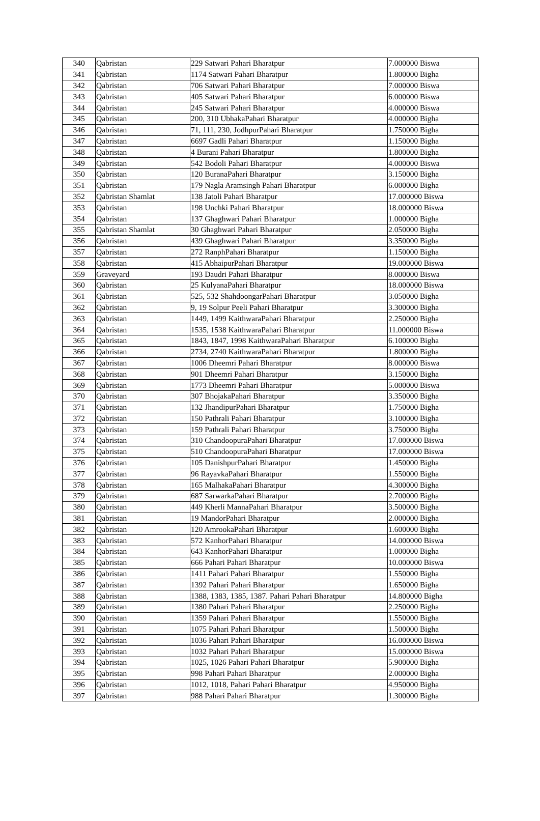| 340 | Qabristan | 229 Satwari Pahari Bharatpur | 7.000000 Biswa |
| 341 | Qabristan | 1174 Satwari Pahari Bharatpur | 1.800000 Bigha |
| 342 | Qabristan | 706 Satwari Pahari Bharatpur | 7.000000 Biswa |
| 343 | Qabristan | 405 Satwari Pahari Bharatpur | 6.000000 Biswa |
| 344 | Qabristan | 245 Satwari Pahari Bharatpur | 4.000000 Biswa |
| 345 | Qabristan | 200, 310 UbhakaPahari Bharatpur | 4.000000 Bigha |
| 346 | Qabristan | 71, 111, 230, JodhpurPahari Bharatpur | 1.750000 Bigha |
| 347 | Qabristan | 6697 Gadli Pahari Bharatpur | 1.150000 Bigha |
| 348 | Qabristan | 4 Burani Pahari Bharatpur | 1.800000 Bigha |
| 349 | Qabristan | 542 Bodoli Pahari Bharatpur | 4.000000 Biswa |
| 350 | Qabristan | 120 BuranaPahari Bharatpur | 3.150000 Bigha |
| 351 | Qabristan | 179 Nagla Aramsingh Pahari Bharatpur | 6.000000 Bigha |
| 352 | Qabristan Shamlat | 138 Jatoli Pahari Bharatpur | 17.000000 Biswa |
| 353 | Qabristan | 198 Unchki Pahari Bharatpur | 18.000000 Biswa |
| 354 | Qabristan | 137 Ghaghwari Pahari Bharatpur | 1.000000 Bigha |
| 355 | Qabristan Shamlat | 30 Ghaghwari Pahari Bharatpur | 2.050000 Bigha |
| 356 | Qabristan | 439 Ghaghwari Pahari Bharatpur | 3.350000 Bigha |
| 357 | Qabristan | 272 RanphPahari Bharatpur | 1.150000 Bigha |
| 358 | Qabristan | 415 AbhaipurPahari Bharatpur | 19.000000 Biswa |
| 359 | Graveyard | 193 Daudri Pahari Bharatpur | 8.000000 Biswa |
| 360 | Qabristan | 25 KulyanaPahari Bharatpur | 18.000000 Biswa |
| 361 | Qabristan | 525, 532 ShahdoongarPahari Bharatpur | 3.050000 Bigha |
| 362 | Qabristan | 9, 19 Solpur Peeli Pahari Bharatpur | 3.300000 Bigha |
| 363 | Qabristan | 1449, 1499 KaithwaraPahari Bharatpur | 2.250000 Bigha |
| 364 | Qabristan | 1535, 1538 KaithwaraPahari Bharatpur | 11.000000 Biswa |
| 365 | Qabristan | 1843, 1847, 1998 KaithwaraPahari Bharatpur | 6.100000 Bigha |
| 366 | Qabristan | 2734, 2740 KaithwaraPahari Bharatpur | 1.800000 Bigha |
| 367 | Qabristan | 1006 Dheemri Pahari Bharatpur | 8.000000 Biswa |
| 368 | Qabristan | 901 Dheemri Pahari Bharatpur | 3.150000 Bigha |
| 369 | Qabristan | 1773 Dheemri Pahari Bharatpur | 5.000000 Biswa |
| 370 | Qabristan | 307 BhojakaPahari Bharatpur | 3.350000 Bigha |
| 371 | Qabristan | 132 JhandipurPahari Bharatpur | 1.750000 Bigha |
| 372 | Qabristan | 150 Pathrali Pahari Bharatpur | 3.100000 Bigha |
| 373 | Qabristan | 159 Pathrali Pahari Bharatpur | 3.750000 Bigha |
| 374 | Qabristan | 310 ChandoopuraPahari Bharatpur | 17.000000 Biswa |
| 375 | Qabristan | 510 ChandoopuraPahari Bharatpur | 17.000000 Biswa |
| 376 | Qabristan | 105 DanishpurPahari Bharatpur | 1.450000 Bigha |
| 377 | Qabristan | 96 RayavkaPahari Bharatpur | 1.550000 Bigha |
| 378 | Qabristan | 165 MalhakaPahari Bharatpur | 4.300000 Bigha |
| 379 | Qabristan | 687 SarwarkaPahari Bharatpur | 2.700000 Bigha |
| 380 | Qabristan | 449 Kherli MannaPahari Bharatpur | 3.500000 Bigha |
| 381 | Qabristan | 19 MandorPahari Bharatpur | 2.000000 Bigha |
| 382 | Qabristan | 120 AmrookaPahari Bharatpur | 1.600000 Bigha |
| 383 | Qabristan | 572 KanhorPahari Bharatpur | 14.000000 Biswa |
| 384 | Qabristan | 643 KanhorPahari Bharatpur | 1.000000 Bigha |
| 385 | Qabristan | 666 Pahari Pahari Bharatpur | 10.000000 Biswa |
| 386 | Qabristan | 1411 Pahari Pahari Bharatpur | 1.550000 Bigha |
| 387 | Qabristan | 1392 Pahari Pahari Bharatpur | 1.650000 Bigha |
| 388 | Qabristan | 1388, 1383, 1385, 1387. Pahari Pahari Bharatpur | 14.800000 Bigha |
| 389 | Qabristan | 1380 Pahari Pahari Bharatpur | 2.250000 Bigha |
| 390 | Qabristan | 1359 Pahari Pahari Bharatpur | 1.550000 Bigha |
| 391 | Qabristan | 1075 Pahari Pahari Bharatpur | 1.500000 Bigha |
| 392 | Qabristan | 1036 Pahari Pahari Bharatpur | 16.000000 Biswa |
| 393 | Qabristan | 1032 Pahari Pahari Bharatpur | 15.000000 Biswa |
| 394 | Qabristan | 1025, 1026 Pahari Pahari Bharatpur | 5.900000 Bigha |
| 395 | Qabristan | 998 Pahari Pahari Bharatpur | 2.000000 Bigha |
| 396 | Qabristan | 1012, 1018, Pahari Pahari Bharatpur | 4.950000 Bigha |
| 397 | Qabristan | 988 Pahari Pahari Bharatpur | 1.300000 Bigha |